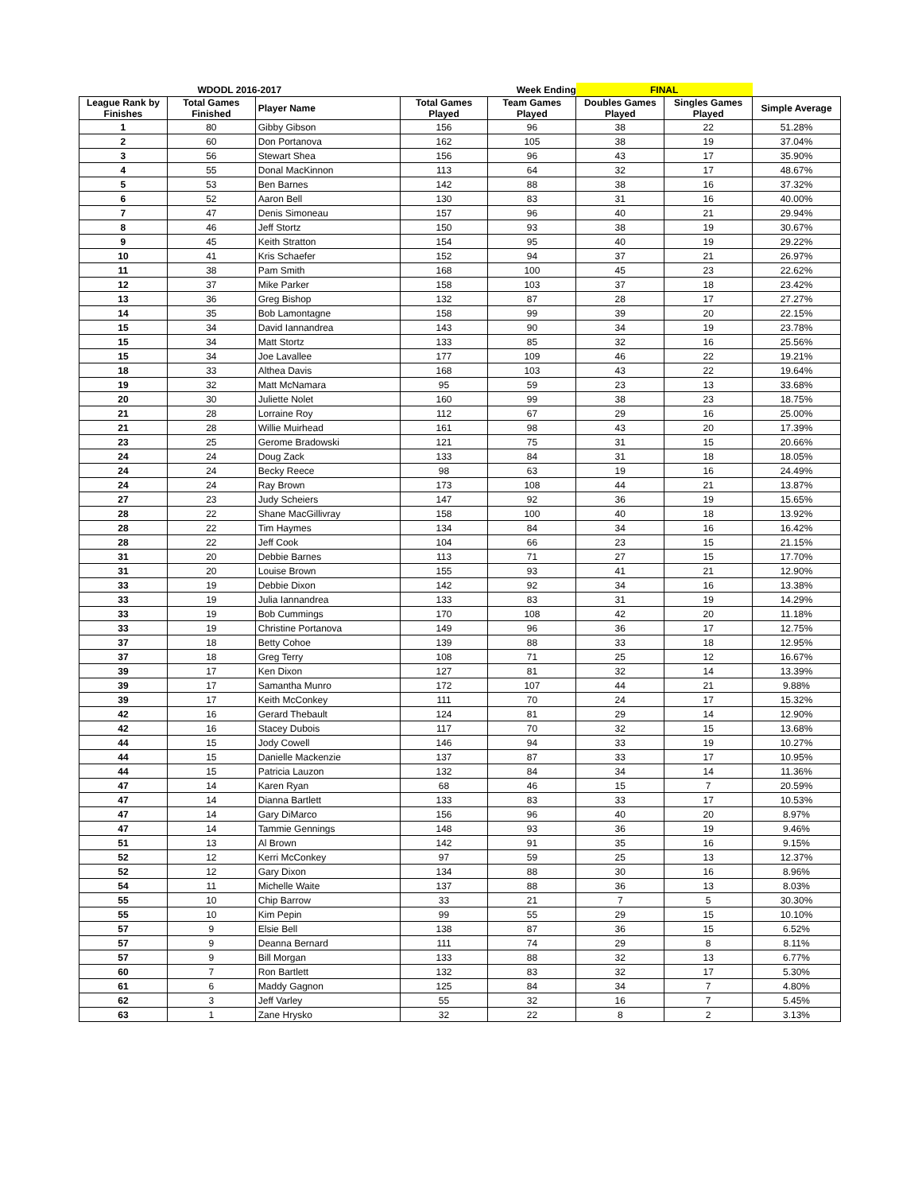| WDODL 2016-2017 | | | | Week Ending | FINAL | | |
| League Rank by Finishes | Total Games Finished | Player Name | Total Games Played | Team Games Played | Doubles Games Played | Singles Games Played | Simple Average |
| 1 | 80 | Gibby Gibson | 156 | 96 | 38 | 22 | 51.28% |
| 2 | 60 | Don Portanova | 162 | 105 | 38 | 19 | 37.04% |
| 3 | 56 | Stewart Shea | 156 | 96 | 43 | 17 | 35.90% |
| 4 | 55 | Donal MacKinnon | 113 | 64 | 32 | 17 | 48.67% |
| 5 | 53 | Ben Barnes | 142 | 88 | 38 | 16 | 37.32% |
| 6 | 52 | Aaron Bell | 130 | 83 | 31 | 16 | 40.00% |
| 7 | 47 | Denis Simoneau | 157 | 96 | 40 | 21 | 29.94% |
| 8 | 46 | Jeff Stortz | 150 | 93 | 38 | 19 | 30.67% |
| 9 | 45 | Keith Stratton | 154 | 95 | 40 | 19 | 29.22% |
| 10 | 41 | Kris Schaefer | 152 | 94 | 37 | 21 | 26.97% |
| 11 | 38 | Pam Smith | 168 | 100 | 45 | 23 | 22.62% |
| 12 | 37 | Mike Parker | 158 | 103 | 37 | 18 | 23.42% |
| 13 | 36 | Greg Bishop | 132 | 87 | 28 | 17 | 27.27% |
| 14 | 35 | Bob Lamontagne | 158 | 99 | 39 | 20 | 22.15% |
| 15 | 34 | David Iannandrea | 143 | 90 | 34 | 19 | 23.78% |
| 15 | 34 | Matt Stortz | 133 | 85 | 32 | 16 | 25.56% |
| 15 | 34 | Joe Lavallee | 177 | 109 | 46 | 22 | 19.21% |
| 18 | 33 | Althea Davis | 168 | 103 | 43 | 22 | 19.64% |
| 19 | 32 | Matt McNamara | 95 | 59 | 23 | 13 | 33.68% |
| 20 | 30 | Juliette Nolet | 160 | 99 | 38 | 23 | 18.75% |
| 21 | 28 | Lorraine Roy | 112 | 67 | 29 | 16 | 25.00% |
| 21 | 28 | Willie Muirhead | 161 | 98 | 43 | 20 | 17.39% |
| 23 | 25 | Gerome Bradowski | 121 | 75 | 31 | 15 | 20.66% |
| 24 | 24 | Doug Zack | 133 | 84 | 31 | 18 | 18.05% |
| 24 | 24 | Becky Reece | 98 | 63 | 19 | 16 | 24.49% |
| 24 | 24 | Ray Brown | 173 | 108 | 44 | 21 | 13.87% |
| 27 | 23 | Judy Scheiers | 147 | 92 | 36 | 19 | 15.65% |
| 28 | 22 | Shane MacGillivray | 158 | 100 | 40 | 18 | 13.92% |
| 28 | 22 | Tim Haymes | 134 | 84 | 34 | 16 | 16.42% |
| 28 | 22 | Jeff Cook | 104 | 66 | 23 | 15 | 21.15% |
| 31 | 20 | Debbie Barnes | 113 | 71 | 27 | 15 | 17.70% |
| 31 | 20 | Louise Brown | 155 | 93 | 41 | 21 | 12.90% |
| 33 | 19 | Debbie Dixon | 142 | 92 | 34 | 16 | 13.38% |
| 33 | 19 | Julia Iannandrea | 133 | 83 | 31 | 19 | 14.29% |
| 33 | 19 | Bob Cummings | 170 | 108 | 42 | 20 | 11.18% |
| 33 | 19 | Christine Portanova | 149 | 96 | 36 | 17 | 12.75% |
| 37 | 18 | Betty Cohoe | 139 | 88 | 33 | 18 | 12.95% |
| 37 | 18 | Greg Terry | 108 | 71 | 25 | 12 | 16.67% |
| 39 | 17 | Ken Dixon | 127 | 81 | 32 | 14 | 13.39% |
| 39 | 17 | Samantha Munro | 172 | 107 | 44 | 21 | 9.88% |
| 39 | 17 | Keith McConkey | 111 | 70 | 24 | 17 | 15.32% |
| 42 | 16 | Gerard Thebault | 124 | 81 | 29 | 14 | 12.90% |
| 42 | 16 | Stacey Dubois | 117 | 70 | 32 | 15 | 13.68% |
| 44 | 15 | Jody Cowell | 146 | 94 | 33 | 19 | 10.27% |
| 44 | 15 | Danielle Mackenzie | 137 | 87 | 33 | 17 | 10.95% |
| 44 | 15 | Patricia Lauzon | 132 | 84 | 34 | 14 | 11.36% |
| 47 | 14 | Karen Ryan | 68 | 46 | 15 | 7 | 20.59% |
| 47 | 14 | Dianna Bartlett | 133 | 83 | 33 | 17 | 10.53% |
| 47 | 14 | Gary DiMarco | 156 | 96 | 40 | 20 | 8.97% |
| 47 | 14 | Tammie Gennings | 148 | 93 | 36 | 19 | 9.46% |
| 51 | 13 | Al Brown | 142 | 91 | 35 | 16 | 9.15% |
| 52 | 12 | Kerri McConkey | 97 | 59 | 25 | 13 | 12.37% |
| 52 | 12 | Gary Dixon | 134 | 88 | 30 | 16 | 8.96% |
| 54 | 11 | Michelle Waite | 137 | 88 | 36 | 13 | 8.03% |
| 55 | 10 | Chip Barrow | 33 | 21 | 7 | 5 | 30.30% |
| 55 | 10 | Kim Pepin | 99 | 55 | 29 | 15 | 10.10% |
| 57 | 9 | Elsie Bell | 138 | 87 | 36 | 15 | 6.52% |
| 57 | 9 | Deanna Bernard | 111 | 74 | 29 | 8 | 8.11% |
| 57 | 9 | Bill Morgan | 133 | 88 | 32 | 13 | 6.77% |
| 60 | 7 | Ron Bartlett | 132 | 83 | 32 | 17 | 5.30% |
| 61 | 6 | Maddy Gagnon | 125 | 84 | 34 | 7 | 4.80% |
| 62 | 3 | Jeff Varley | 55 | 32 | 16 | 7 | 5.45% |
| 63 | 1 | Zane Hrysko | 32 | 22 | 8 | 2 | 3.13% |